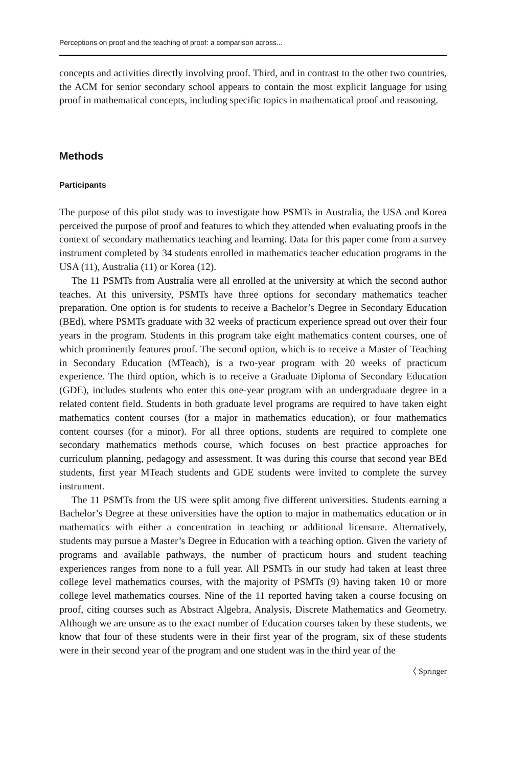Perceptions on proof and the teaching of proof: a comparison across...
concepts and activities directly involving proof. Third, and in contrast to the other two countries, the ACM for senior secondary school appears to contain the most explicit language for using proof in mathematical concepts, including specific topics in mathematical proof and reasoning.
Methods
Participants
The purpose of this pilot study was to investigate how PSMTs in Australia, the USA and Korea perceived the purpose of proof and features to which they attended when evaluating proofs in the context of secondary mathematics teaching and learning. Data for this paper come from a survey instrument completed by 34 students enrolled in mathematics teacher education programs in the USA (11), Australia (11) or Korea (12).
The 11 PSMTs from Australia were all enrolled at the university at which the second author teaches. At this university, PSMTs have three options for secondary mathematics teacher preparation. One option is for students to receive a Bachelor’s Degree in Secondary Education (BEd), where PSMTs graduate with 32 weeks of practicum experience spread out over their four years in the program. Students in this program take eight mathematics content courses, one of which prominently features proof. The second option, which is to receive a Master of Teaching in Secondary Education (MTeach), is a two-year program with 20 weeks of practicum experience. The third option, which is to receive a Graduate Diploma of Secondary Education (GDE), includes students who enter this one-year program with an undergraduate degree in a related content field. Students in both graduate level programs are required to have taken eight mathematics content courses (for a major in mathematics education), or four mathematics content courses (for a minor). For all three options, students are required to complete one secondary mathematics methods course, which focuses on best practice approaches for curriculum planning, pedagogy and assessment. It was during this course that second year BEd students, first year MTeach students and GDE students were invited to complete the survey instrument.
The 11 PSMTs from the US were split among five different universities. Students earning a Bachelor’s Degree at these universities have the option to major in mathematics education or in mathematics with either a concentration in teaching or additional licensure. Alternatively, students may pursue a Master’s Degree in Education with a teaching option. Given the variety of programs and available pathways, the number of practicum hours and student teaching experiences ranges from none to a full year. All PSMTs in our study had taken at least three college level mathematics courses, with the majority of PSMTs (9) having taken 10 or more college level mathematics courses. Nine of the 11 reported having taken a course focusing on proof, citing courses such as Abstract Algebra, Analysis, Discrete Mathematics and Geometry. Although we are unsure as to the exact number of Education courses taken by these students, we know that four of these students were in their first year of the program, six of these students were in their second year of the program and one student was in the third year of the
〈 Springer